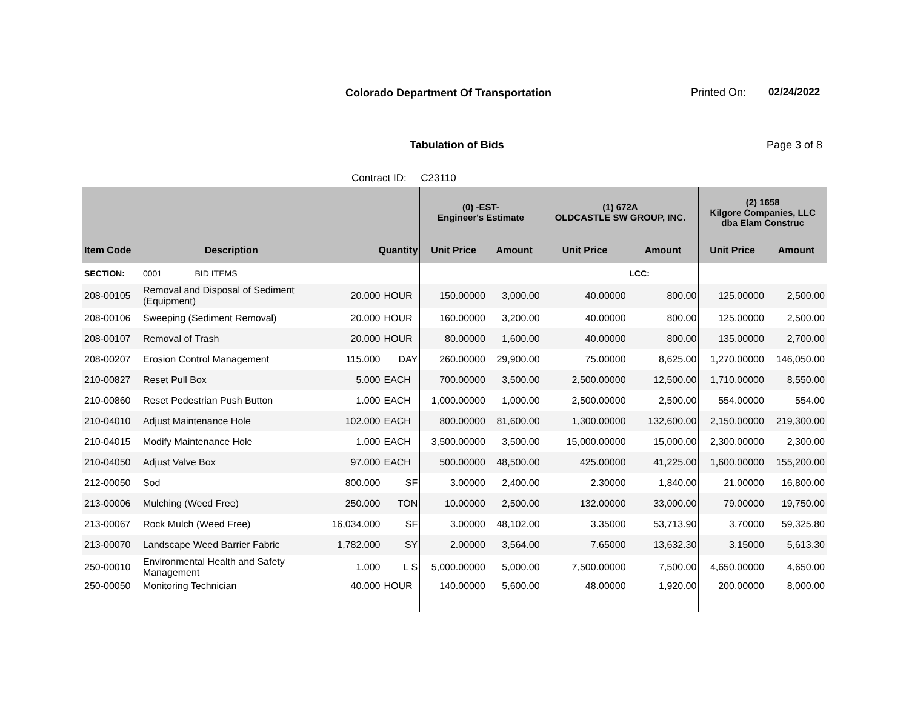Colorado Department Of Transportation
Printed On: 02/24/2022
Tabulation of Bids Page 3 of 8
Contract ID: C23110
| | | | | (0) -EST- Engineer's Estimate | | (1) 672A OLDCASTLE SW GROUP, INC. | | (2) 1658 Kilgore Companies, LLC dba Elam Construc | |
| --- | --- | --- | --- | --- | --- | --- | --- | --- | --- |
| Item Code | Description | Quantity | | Unit Price | Amount | Unit Price | Amount | Unit Price | Amount |
| SECTION: | 0001 BID ITEMS | | | | | | LCC: | | |
| 208-00105 | Removal and Disposal of Sediment (Equipment) | 20.000 | HOUR | 150.00000 | 3,000.00 | 40.00000 | 800.00 | 125.00000 | 2,500.00 |
| 208-00106 | Sweeping (Sediment Removal) | 20.000 | HOUR | 160.00000 | 3,200.00 | 40.00000 | 800.00 | 125.00000 | 2,500.00 |
| 208-00107 | Removal of Trash | 20.000 | HOUR | 80.00000 | 1,600.00 | 40.00000 | 800.00 | 135.00000 | 2,700.00 |
| 208-00207 | Erosion Control Management | 115.000 | DAY | 260.00000 | 29,900.00 | 75.00000 | 8,625.00 | 1,270.00000 | 146,050.00 |
| 210-00827 | Reset Pull Box | 5.000 | EACH | 700.00000 | 3,500.00 | 2,500.00000 | 12,500.00 | 1,710.00000 | 8,550.00 |
| 210-00860 | Reset Pedestrian Push Button | 1.000 | EACH | 1,000.00000 | 1,000.00 | 2,500.00000 | 2,500.00 | 554.00000 | 554.00 |
| 210-04010 | Adjust Maintenance Hole | 102.000 | EACH | 800.00000 | 81,600.00 | 1,300.00000 | 132,600.00 | 2,150.00000 | 219,300.00 |
| 210-04015 | Modify Maintenance Hole | 1.000 | EACH | 3,500.00000 | 3,500.00 | 15,000.00000 | 15,000.00 | 2,300.00000 | 2,300.00 |
| 210-04050 | Adjust Valve Box | 97.000 | EACH | 500.00000 | 48,500.00 | 425.00000 | 41,225.00 | 1,600.00000 | 155,200.00 |
| 212-00050 | Sod | 800.000 | SF | 3.00000 | 2,400.00 | 2.30000 | 1,840.00 | 21.00000 | 16,800.00 |
| 213-00006 | Mulching (Weed Free) | 250.000 | TON | 10.00000 | 2,500.00 | 132.00000 | 33,000.00 | 79.00000 | 19,750.00 |
| 213-00067 | Rock Mulch (Weed Free) | 16,034.000 | SF | 3.00000 | 48,102.00 | 3.35000 | 53,713.90 | 3.70000 | 59,325.80 |
| 213-00070 | Landscape Weed Barrier Fabric | 1,782.000 | SY | 2.00000 | 3,564.00 | 7.65000 | 13,632.30 | 3.15000 | 5,613.30 |
| 250-00010 | Environmental Health and Safety Management | 1.000 | L S | 5,000.00000 | 5,000.00 | 7,500.00000 | 7,500.00 | 4,650.00000 | 4,650.00 |
| 250-00050 | Monitoring Technician | 40.000 | HOUR | 140.00000 | 5,600.00 | 48.00000 | 1,920.00 | 200.00000 | 8,000.00 |